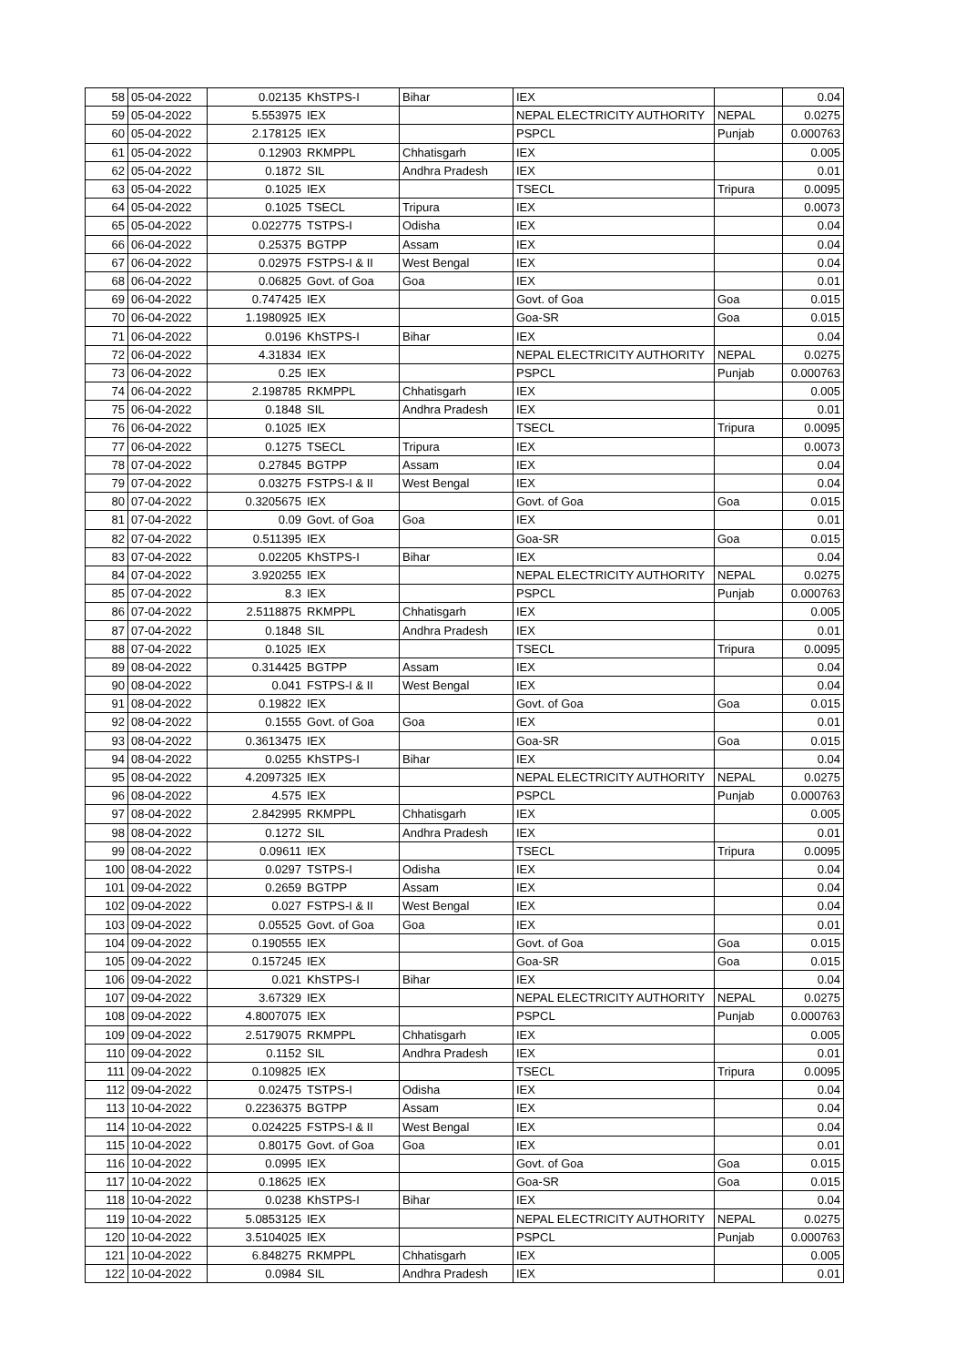| 58 | 05-04-2022 | 0.02135 | KhSTPS-I | Bihar | IEX | | 0.04 |
| 59 | 05-04-2022 | 5.553975 | IEX | | NEPAL ELECTRICITY AUTHORITY | NEPAL | 0.0275 |
| 60 | 05-04-2022 | 2.178125 | IEX | | PSPCL | Punjab | 0.000763 |
| 61 | 05-04-2022 | 0.12903 | RKMPPL | Chhatisgarh | IEX | | 0.005 |
| 62 | 05-04-2022 | 0.1872 | SIL | Andhra Pradesh | IEX | | 0.01 |
| 63 | 05-04-2022 | 0.1025 | IEX | | TSECL | Tripura | 0.0095 |
| 64 | 05-04-2022 | 0.1025 | TSECL | Tripura | IEX | | 0.0073 |
| 65 | 05-04-2022 | 0.022775 | TSTPS-I | Odisha | IEX | | 0.04 |
| 66 | 06-04-2022 | 0.25375 | BGTPP | Assam | IEX | | 0.04 |
| 67 | 06-04-2022 | 0.02975 | FSTPS-I & II | West Bengal | IEX | | 0.04 |
| 68 | 06-04-2022 | 0.06825 | Govt. of Goa | Goa | IEX | | 0.01 |
| 69 | 06-04-2022 | 0.747425 | IEX | | Govt. of Goa | Goa | 0.015 |
| 70 | 06-04-2022 | 1.1980925 | IEX | | Goa-SR | Goa | 0.015 |
| 71 | 06-04-2022 | 0.0196 | KhSTPS-I | Bihar | IEX | | 0.04 |
| 72 | 06-04-2022 | 4.31834 | IEX | | NEPAL ELECTRICITY AUTHORITY | NEPAL | 0.0275 |
| 73 | 06-04-2022 | 0.25 | IEX | | PSPCL | Punjab | 0.000763 |
| 74 | 06-04-2022 | 2.198785 | RKMPPL | Chhatisgarh | IEX | | 0.005 |
| 75 | 06-04-2022 | 0.1848 | SIL | Andhra Pradesh | IEX | | 0.01 |
| 76 | 06-04-2022 | 0.1025 | IEX | | TSECL | Tripura | 0.0095 |
| 77 | 06-04-2022 | 0.1275 | TSECL | Tripura | IEX | | 0.0073 |
| 78 | 07-04-2022 | 0.27845 | BGTPP | Assam | IEX | | 0.04 |
| 79 | 07-04-2022 | 0.03275 | FSTPS-I & II | West Bengal | IEX | | 0.04 |
| 80 | 07-04-2022 | 0.3205675 | IEX | | Govt. of Goa | Goa | 0.015 |
| 81 | 07-04-2022 | 0.09 | Govt. of Goa | Goa | IEX | | 0.01 |
| 82 | 07-04-2022 | 0.511395 | IEX | | Goa-SR | Goa | 0.015 |
| 83 | 07-04-2022 | 0.02205 | KhSTPS-I | Bihar | IEX | | 0.04 |
| 84 | 07-04-2022 | 3.920255 | IEX | | NEPAL ELECTRICITY AUTHORITY | NEPAL | 0.0275 |
| 85 | 07-04-2022 | 8.3 | IEX | | PSPCL | Punjab | 0.000763 |
| 86 | 07-04-2022 | 2.5118875 | RKMPPL | Chhatisgarh | IEX | | 0.005 |
| 87 | 07-04-2022 | 0.1848 | SIL | Andhra Pradesh | IEX | | 0.01 |
| 88 | 07-04-2022 | 0.1025 | IEX | | TSECL | Tripura | 0.0095 |
| 89 | 08-04-2022 | 0.314425 | BGTPP | Assam | IEX | | 0.04 |
| 90 | 08-04-2022 | 0.041 | FSTPS-I & II | West Bengal | IEX | | 0.04 |
| 91 | 08-04-2022 | 0.19822 | IEX | | Govt. of Goa | Goa | 0.015 |
| 92 | 08-04-2022 | 0.1555 | Govt. of Goa | Goa | IEX | | 0.01 |
| 93 | 08-04-2022 | 0.3613475 | IEX | | Goa-SR | Goa | 0.015 |
| 94 | 08-04-2022 | 0.0255 | KhSTPS-I | Bihar | IEX | | 0.04 |
| 95 | 08-04-2022 | 4.2097325 | IEX | | NEPAL ELECTRICITY AUTHORITY | NEPAL | 0.0275 |
| 96 | 08-04-2022 | 4.575 | IEX | | PSPCL | Punjab | 0.000763 |
| 97 | 08-04-2022 | 2.842995 | RKMPPL | Chhatisgarh | IEX | | 0.005 |
| 98 | 08-04-2022 | 0.1272 | SIL | Andhra Pradesh | IEX | | 0.01 |
| 99 | 08-04-2022 | 0.09611 | IEX | | TSECL | Tripura | 0.0095 |
| 100 | 08-04-2022 | 0.0297 | TSTPS-I | Odisha | IEX | | 0.04 |
| 101 | 09-04-2022 | 0.2659 | BGTPP | Assam | IEX | | 0.04 |
| 102 | 09-04-2022 | 0.027 | FSTPS-I & II | West Bengal | IEX | | 0.04 |
| 103 | 09-04-2022 | 0.05525 | Govt. of Goa | Goa | IEX | | 0.01 |
| 104 | 09-04-2022 | 0.190555 | IEX | | Govt. of Goa | Goa | 0.015 |
| 105 | 09-04-2022 | 0.157245 | IEX | | Goa-SR | Goa | 0.015 |
| 106 | 09-04-2022 | 0.021 | KhSTPS-I | Bihar | IEX | | 0.04 |
| 107 | 09-04-2022 | 3.67329 | IEX | | NEPAL ELECTRICITY AUTHORITY | NEPAL | 0.0275 |
| 108 | 09-04-2022 | 4.8007075 | IEX | | PSPCL | Punjab | 0.000763 |
| 109 | 09-04-2022 | 2.5179075 | RKMPPL | Chhatisgarh | IEX | | 0.005 |
| 110 | 09-04-2022 | 0.1152 | SIL | Andhra Pradesh | IEX | | 0.01 |
| 111 | 09-04-2022 | 0.109825 | IEX | | TSECL | Tripura | 0.0095 |
| 112 | 09-04-2022 | 0.02475 | TSTPS-I | Odisha | IEX | | 0.04 |
| 113 | 10-04-2022 | 0.2236375 | BGTPP | Assam | IEX | | 0.04 |
| 114 | 10-04-2022 | 0.024225 | FSTPS-I & II | West Bengal | IEX | | 0.04 |
| 115 | 10-04-2022 | 0.80175 | Govt. of Goa | Goa | IEX | | 0.01 |
| 116 | 10-04-2022 | 0.0995 | IEX | | Govt. of Goa | Goa | 0.015 |
| 117 | 10-04-2022 | 0.18625 | IEX | | Goa-SR | Goa | 0.015 |
| 118 | 10-04-2022 | 0.0238 | KhSTPS-I | Bihar | IEX | | 0.04 |
| 119 | 10-04-2022 | 5.0853125 | IEX | | NEPAL ELECTRICITY AUTHORITY | NEPAL | 0.0275 |
| 120 | 10-04-2022 | 3.5104025 | IEX | | PSPCL | Punjab | 0.000763 |
| 121 | 10-04-2022 | 6.848275 | RKMPPL | Chhatisgarh | IEX | | 0.005 |
| 122 | 10-04-2022 | 0.0984 | SIL | Andhra Pradesh | IEX | | 0.01 |